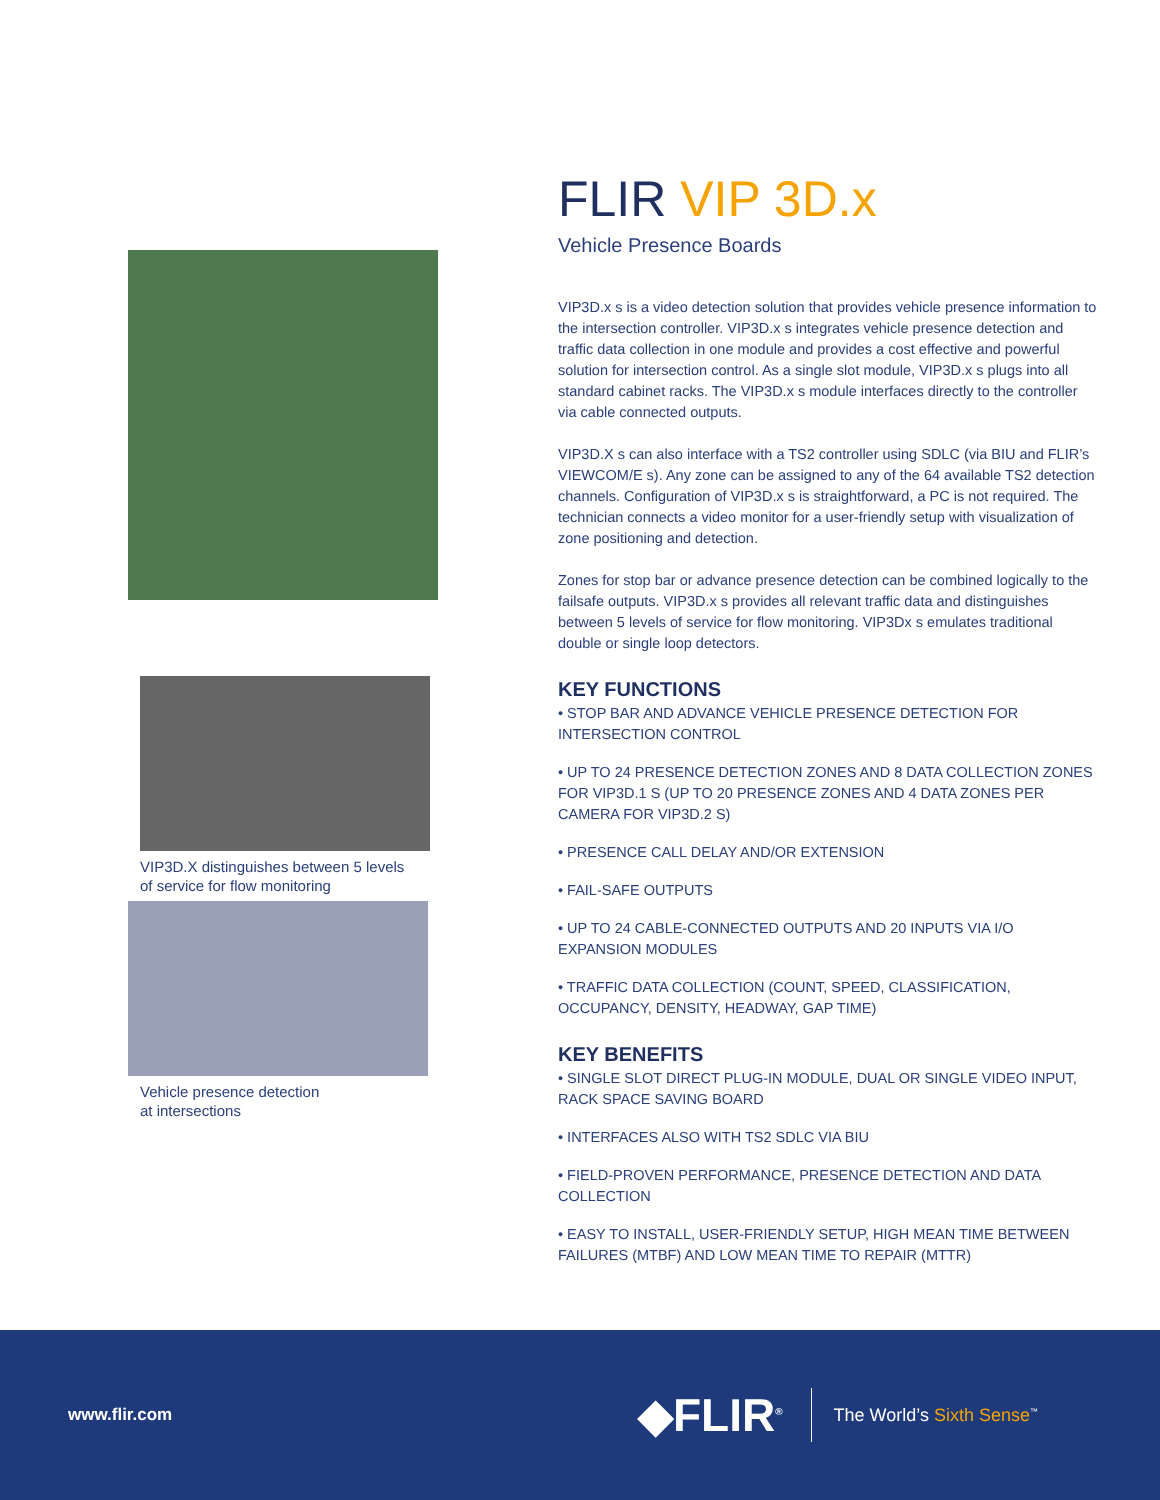VIP3D.X distinguishes between 5 levels
of service for flow monitoring
Vehicle presence detection
at intersections
FLIR VIP 3D.x
Vehicle Presence Boards
VIP3D.x s is a video detection solution that provides vehicle presence information to the intersection controller. VIP3D.x s integrates vehicle presence detection and traffic data collection in one module and provides a cost effective and powerful solution for intersection control. As a single slot module, VIP3D.x s plugs into all standard cabinet racks. The VIP3D.x s module interfaces directly to the controller via cable connected outputs.
VIP3D.X s can also interface with a TS2 controller using SDLC (via BIU and FLIR’s VIEWCOM/E s). Any zone can be assigned to any of the 64 available TS2 detection channels. Configuration of VIP3D.x s is straightforward, a PC is not required. The technician connects a video monitor for a user-friendly setup with visualization of zone positioning and detection.
Zones for stop bar or advance presence detection can be combined logically to the failsafe outputs. VIP3D.x s provides all relevant traffic data and distinguishes between 5 levels of service for flow monitoring. VIP3Dx s emulates traditional double or single loop detectors.
KEY FUNCTIONS
• STOP BAR AND ADVANCE VEHICLE PRESENCE DETECTION FOR INTERSECTION CONTROL
• UP TO 24 PRESENCE DETECTION ZONES AND 8 DATA COLLECTION ZONES FOR VIP3D.1 S (UP TO 20 PRESENCE ZONES AND 4 DATA ZONES PER CAMERA FOR VIP3D.2 S)
• PRESENCE CALL DELAY AND/OR EXTENSION
• FAIL-SAFE OUTPUTS
• UP TO 24 CABLE-CONNECTED OUTPUTS AND 20 INPUTS VIA I/O EXPANSION MODULES
• TRAFFIC DATA COLLECTION (COUNT, SPEED, CLASSIFICATION, OCCUPANCY, DENSITY, HEADWAY, GAP TIME)
KEY BENEFITS
• SINGLE SLOT DIRECT PLUG-IN MODULE, DUAL OR SINGLE VIDEO INPUT, RACK SPACE SAVING BOARD
• INTERFACES ALSO WITH TS2 SDLC VIA BIU
• FIELD-PROVEN PERFORMANCE, PRESENCE DETECTION AND DATA COLLECTION
• EASY TO INSTALL, USER-FRIENDLY SETUP, HIGH MEAN TIME BETWEEN FAILURES (MTBF) AND LOW MEAN TIME TO REPAIR (MTTR)
www.flir.com
◆FLIR<sup>®</sup>
The World’s Sixth Sense<sup>™</sup>